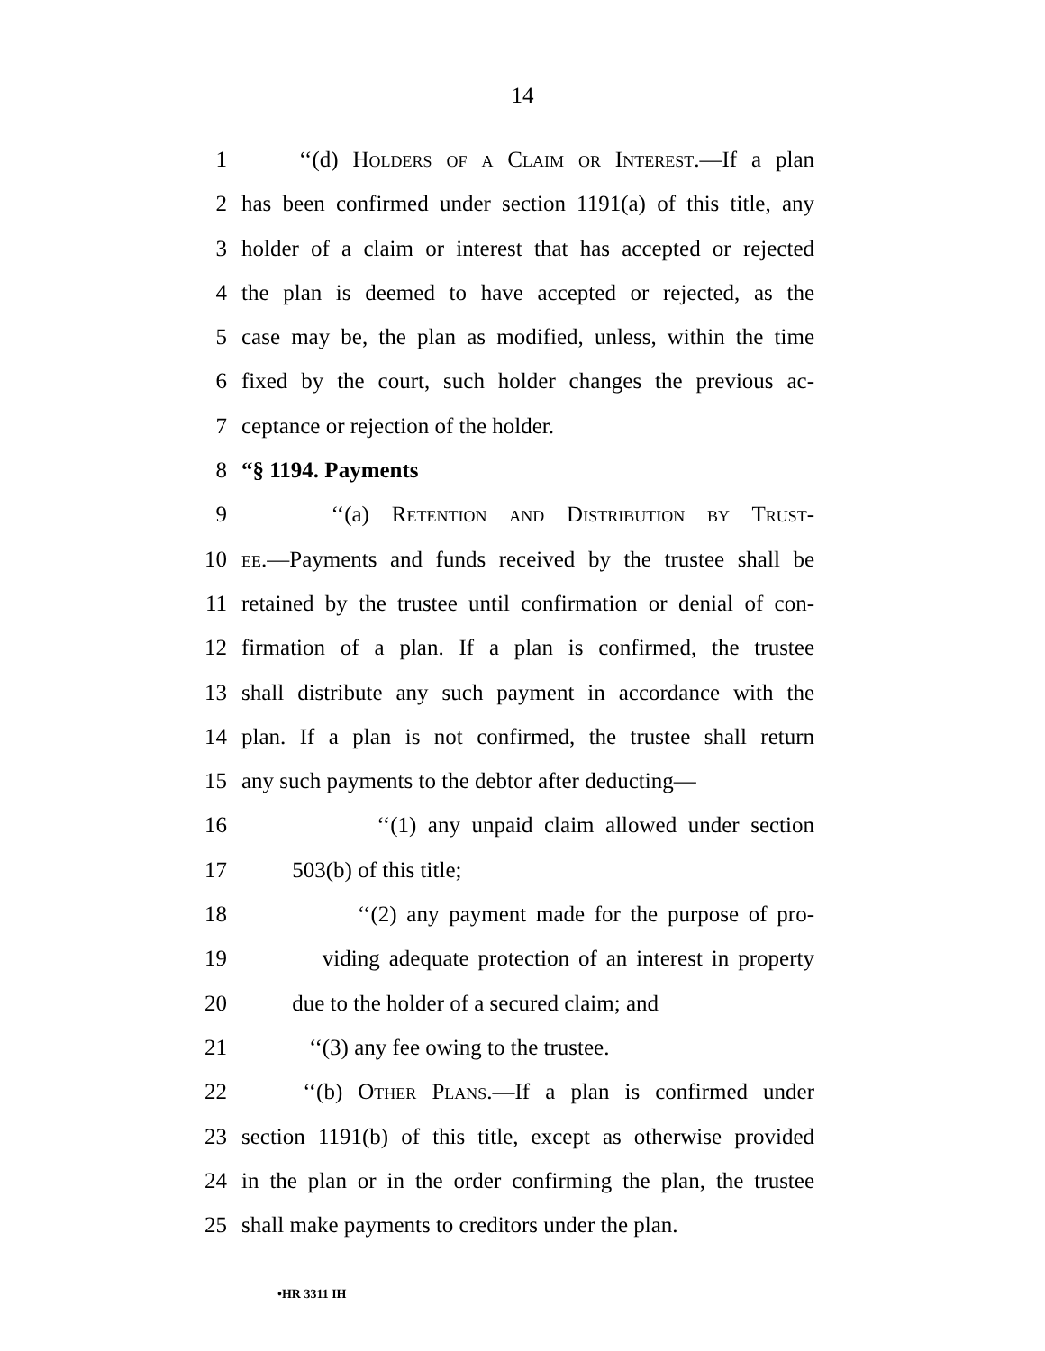14
1 ‘‘(d) Holders of a Claim or Interest.—If a plan
2 has been confirmed under section 1191(a) of this title, any
3 holder of a claim or interest that has accepted or rejected
4 the plan is deemed to have accepted or rejected, as the
5 case may be, the plan as modified, unless, within the time
6 fixed by the court, such holder changes the previous ac-
7 ceptance or rejection of the holder.
8 “§ 1194. Payments
9 ‘‘(a) Retention and Distribution by Trust-
10 ee.—Payments and funds received by the trustee shall be
11 retained by the trustee until confirmation or denial of con-
12 firmation of a plan. If a plan is confirmed, the trustee
13 shall distribute any such payment in accordance with the
14 plan. If a plan is not confirmed, the trustee shall return
15 any such payments to the debtor after deducting—
16 ‘‘(1) any unpaid claim allowed under section
17 503(b) of this title;
18 ‘‘(2) any payment made for the purpose of pro-
19 viding adequate protection of an interest in property
20 due to the holder of a secured claim; and
21 ‘‘(3) any fee owing to the trustee.
22 ‘‘(b) Other Plans.—If a plan is confirmed under
23 section 1191(b) of this title, except as otherwise provided
24 in the plan or in the order confirming the plan, the trustee
25 shall make payments to creditors under the plan.
•HR 3311 IH